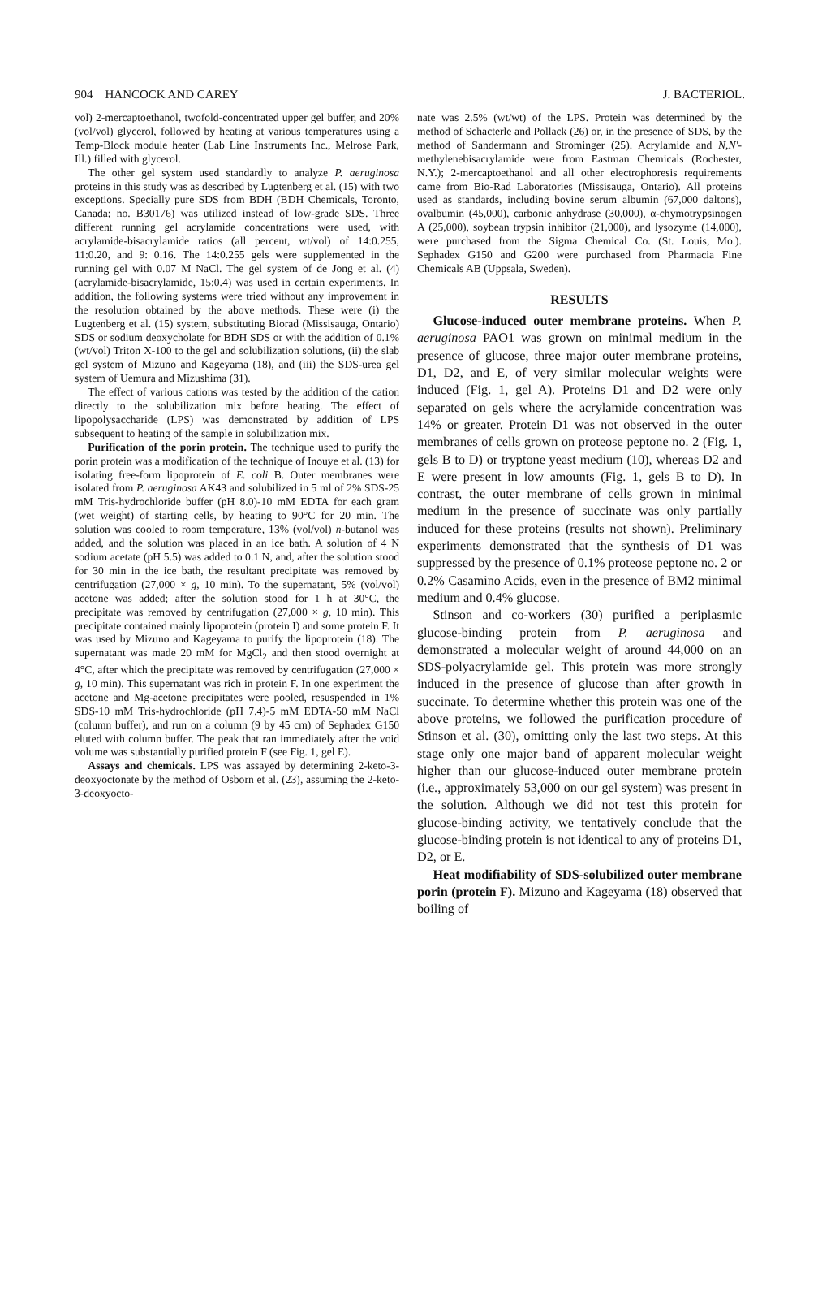904 HANCOCK AND CAREY J. BACTERIOL.
vol) 2-mercaptoethanol, twofold-concentrated upper gel buffer, and 20% (vol/vol) glycerol, followed by heating at various temperatures using a Temp-Block module heater (Lab Line Instruments Inc., Melrose Park, Ill.) filled with glycerol.
The other gel system used standardly to analyze P. aeruginosa proteins in this study was as described by Lugtenberg et al. (15) with two exceptions. Specially pure SDS from BDH (BDH Chemicals, Toronto, Canada; no. B30176) was utilized instead of low-grade SDS. Three different running gel acrylamide concentrations were used, with acrylamide-bisacrylamide ratios (all percent, wt/vol) of 14:0.255, 11:0.20, and 9: 0.16. The 14:0.255 gels were supplemented in the running gel with 0.07 M NaCl. The gel system of de Jong et al. (4) (acrylamide-bisacrylamide, 15:0.4) was used in certain experiments. In addition, the following systems were tried without any improvement in the resolution obtained by the above methods. These were (i) the Lugtenberg et al. (15) system, substituting Biorad (Missisauga, Ontario) SDS or sodium deoxycholate for BDH SDS or with the addition of 0.1% (wt/vol) Triton X-100 to the gel and solubilization solutions, (ii) the slab gel system of Mizuno and Kageyama (18), and (iii) the SDS-urea gel system of Uemura and Mizushima (31).
The effect of various cations was tested by the addition of the cation directly to the solubilization mix before heating. The effect of lipopolysaccharide (LPS) was demonstrated by addition of LPS subsequent to heating of the sample in solubilization mix.
Purification of the porin protein. The technique used to purify the porin protein was a modification of the technique of Inouye et al. (13) for isolating free-form lipoprotein of E. coli B. Outer membranes were isolated from P. aeruginosa AK43 and solubilized in 5 ml of 2% SDS-25 mM Tris-hydrochloride buffer (pH 8.0)-10 mM EDTA for each gram (wet weight) of starting cells, by heating to 90°C for 20 min. The solution was cooled to room temperature, 13% (vol/vol) n-butanol was added, and the solution was placed in an ice bath. A solution of 4 N sodium acetate (pH 5.5) was added to 0.1 N, and, after the solution stood for 30 min in the ice bath, the resultant precipitate was removed by centrifugation (27,000 × g, 10 min). To the supernatant, 5% (vol/vol) acetone was added; after the solution stood for 1 h at 30°C, the precipitate was removed by centrifugation (27,000 × g, 10 min). This precipitate contained mainly lipoprotein (protein I) and some protein F. It was used by Mizuno and Kageyama to purify the lipoprotein (18). The supernatant was made 20 mM for MgCl<sub>2</sub> and then stood overnight at 4°C, after which the precipitate was removed by centrifugation (27,000 × g, 10 min). This supernatant was rich in protein F. In one experiment the acetone and Mg-acetone precipitates were pooled, resuspended in 1% SDS-10 mM Tris-hydrochloride (pH 7.4)-5 mM EDTA-50 mM NaCl (column buffer), and run on a column (9 by 45 cm) of Sephadex G150 eluted with column buffer. The peak that ran immediately after the void volume was substantially purified protein F (see Fig. 1, gel E).
Assays and chemicals. LPS was assayed by determining 2-keto-3-deoxyoctonate by the method of Osborn et al. (23), assuming the 2-keto-3-deoxyocto-
nate was 2.5% (wt/wt) of the LPS. Protein was determined by the method of Schacterle and Pollack (26) or, in the presence of SDS, by the method of Sandermann and Strominger (25). Acrylamide and N,N'-methylenebisacrylamide were from Eastman Chemicals (Rochester, N.Y.); 2-mercaptoethanol and all other electrophoresis requirements came from Bio-Rad Laboratories (Missisauga, Ontario). All proteins used as standards, including bovine serum albumin (67,000 daltons), ovalbumin (45,000), carbonic anhydrase (30,000), α-chymotrypsinogen A (25,000), soybean trypsin inhibitor (21,000), and lysozyme (14,000), were purchased from the Sigma Chemical Co. (St. Louis, Mo.). Sephadex G150 and G200 were purchased from Pharmacia Fine Chemicals AB (Uppsala, Sweden).
RESULTS
Glucose-induced outer membrane proteins. When P. aeruginosa PAO1 was grown on minimal medium in the presence of glucose, three major outer membrane proteins, D1, D2, and E, of very similar molecular weights were induced (Fig. 1, gel A). Proteins D1 and D2 were only separated on gels where the acrylamide concentration was 14% or greater. Protein D1 was not observed in the outer membranes of cells grown on proteose peptone no. 2 (Fig. 1, gels B to D) or tryptone yeast medium (10), whereas D2 and E were present in low amounts (Fig. 1, gels B to D). In contrast, the outer membrane of cells grown in minimal medium in the presence of succinate was only partially induced for these proteins (results not shown). Preliminary experiments demonstrated that the synthesis of D1 was suppressed by the presence of 0.1% proteose peptone no. 2 or 0.2% Casamino Acids, even in the presence of BM2 minimal medium and 0.4% glucose.
Stinson and co-workers (30) purified a periplasmic glucose-binding protein from P. aeruginosa and demonstrated a molecular weight of around 44,000 on an SDS-polyacrylamide gel. This protein was more strongly induced in the presence of glucose than after growth in succinate. To determine whether this protein was one of the above proteins, we followed the purification procedure of Stinson et al. (30), omitting only the last two steps. At this stage only one major band of apparent molecular weight higher than our glucose-induced outer membrane protein (i.e., approximately 53,000 on our gel system) was present in the solution. Although we did not test this protein for glucose-binding activity, we tentatively conclude that the glucose-binding protein is not identical to any of proteins D1, D2, or E.
Heat modifiability of SDS-solubilized outer membrane porin (protein F). Mizuno and Kageyama (18) observed that boiling of